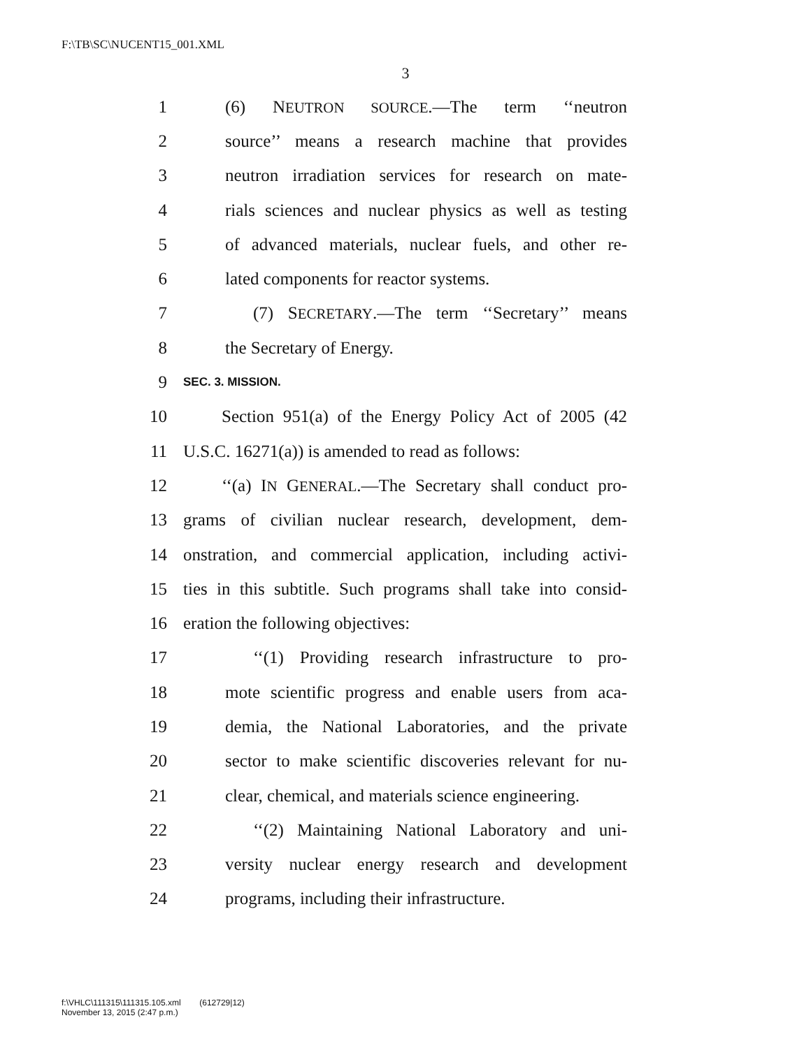F:\TB\SC\NUCENT15_001.XML
3
1 (6) NEUTRON SOURCE.—The term ‘‘neutron
2 source’’ means a research machine that provides
3 neutron irradiation services for research on mate-
4 rials sciences and nuclear physics as well as testing
5 of advanced materials, nuclear fuels, and other re-
6 lated components for reactor systems.
7 (7) SECRETARY.—The term ‘‘Secretary’’ means
8 the Secretary of Energy.
9 SEC. 3. MISSION.
10 Section 951(a) of the Energy Policy Act of 2005 (42
11 U.S.C. 16271(a)) is amended to read as follows:
12 ‘‘(a) IN GENERAL.—The Secretary shall conduct pro-
13 grams of civilian nuclear research, development, dem-
14 onstration, and commercial application, including activi-
15 ties in this subtitle. Such programs shall take into consid-
16 eration the following objectives:
17 ‘‘(1) Providing research infrastructure to pro-
18 mote scientific progress and enable users from aca-
19 demia, the National Laboratories, and the private
20 sector to make scientific discoveries relevant for nu-
21 clear, chemical, and materials science engineering.
22 ‘‘(2) Maintaining National Laboratory and uni-
23 versity nuclear energy research and development
24 programs, including their infrastructure.
f:\VHLC\111315\111315.105.xml (612729|12)
November 13, 2015 (2:47 p.m.)